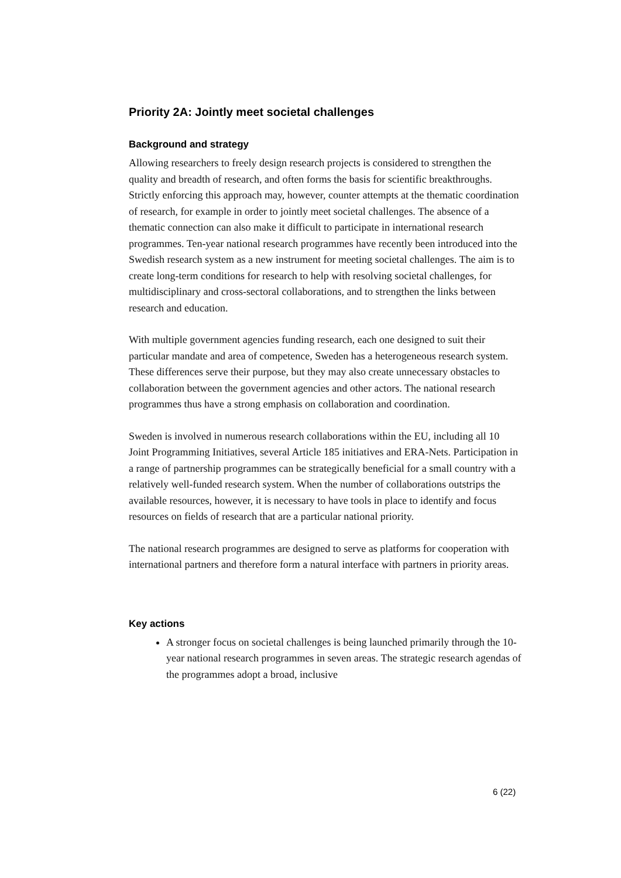Priority 2A: Jointly meet societal challenges
Background and strategy
Allowing researchers to freely design research projects is considered to strengthen the quality and breadth of research, and often forms the basis for scientific breakthroughs. Strictly enforcing this approach may, however, counter attempts at the thematic coordination of research, for example in order to jointly meet societal challenges. The absence of a thematic connection can also make it difficult to participate in international research programmes. Ten-year national research programmes have recently been introduced into the Swedish research system as a new instrument for meeting societal challenges. The aim is to create long-term conditions for research to help with resolving societal challenges, for multidisciplinary and cross-sectoral collaborations, and to strengthen the links between research and education.
With multiple government agencies funding research, each one designed to suit their particular mandate and area of competence, Sweden has a heterogeneous research system. These differences serve their purpose, but they may also create unnecessary obstacles to collaboration between the government agencies and other actors. The national research programmes thus have a strong emphasis on collaboration and coordination.
Sweden is involved in numerous research collaborations within the EU, including all 10 Joint Programming Initiatives, several Article 185 initiatives and ERA-Nets. Participation in a range of partnership programmes can be strategically beneficial for a small country with a relatively well-funded research system. When the number of collaborations outstrips the available resources, however, it is necessary to have tools in place to identify and focus resources on fields of research that are a particular national priority.
The national research programmes are designed to serve as platforms for cooperation with international partners and therefore form a natural interface with partners in priority areas.
Key actions
A stronger focus on societal challenges is being launched primarily through the 10-year national research programmes in seven areas. The strategic research agendas of the programmes adopt a broad, inclusive
6 (22)